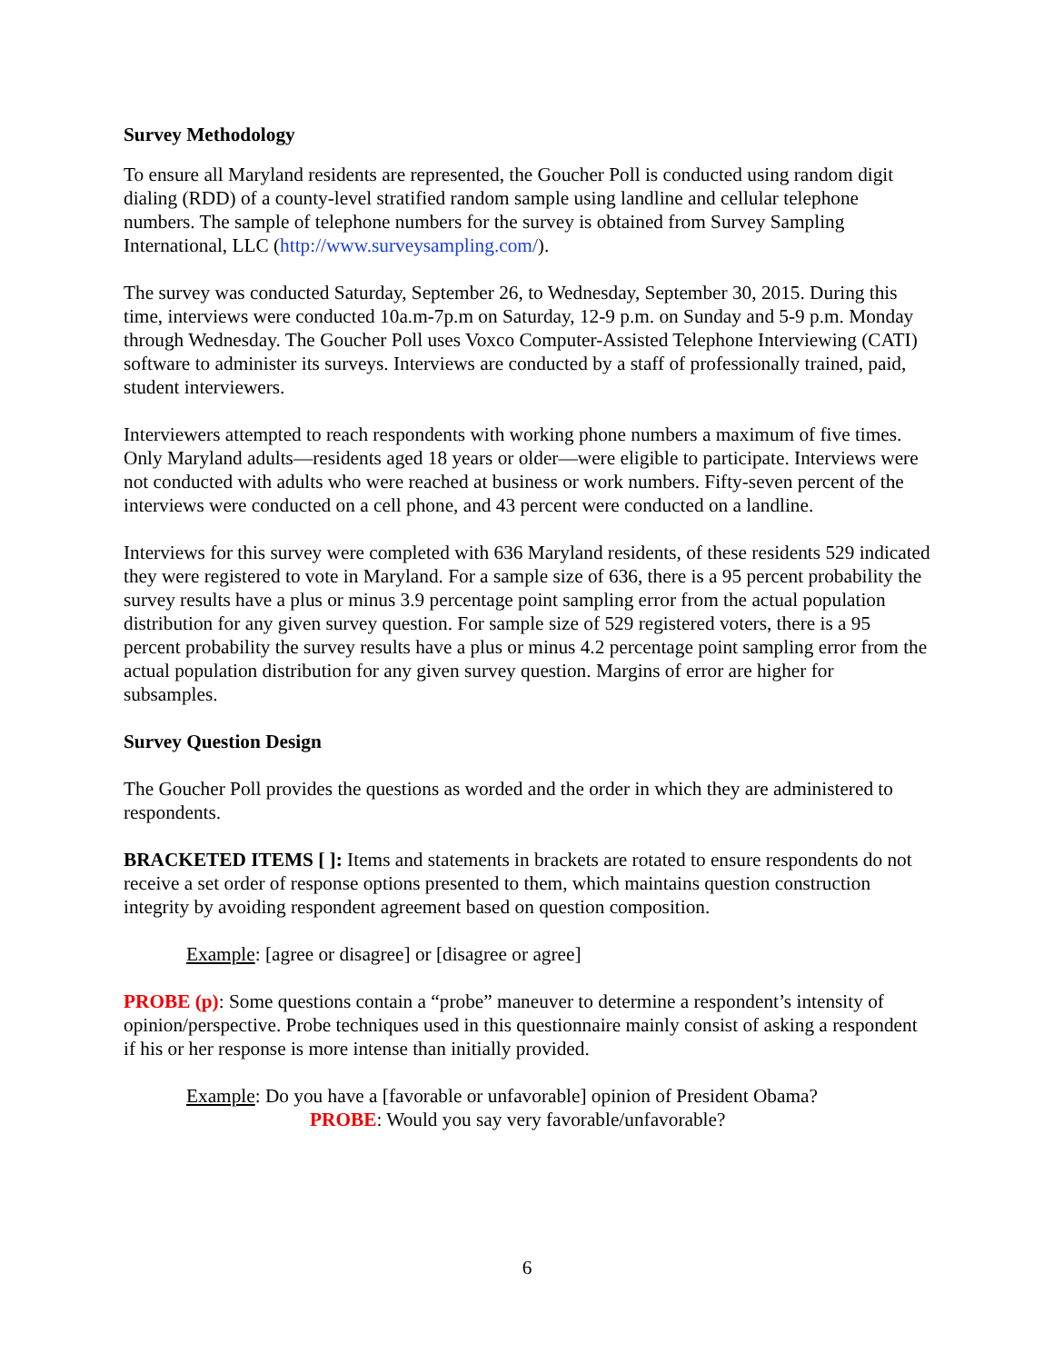Survey Methodology
To ensure all Maryland residents are represented, the Goucher Poll is conducted using random digit dialing (RDD) of a county-level stratified random sample using landline and cellular telephone numbers. The sample of telephone numbers for the survey is obtained from Survey Sampling International, LLC (http://www.surveysampling.com/).
The survey was conducted Saturday, September 26, to Wednesday, September 30, 2015. During this time, interviews were conducted 10a.m-7p.m on Saturday, 12-9 p.m. on Sunday and 5-9 p.m. Monday through Wednesday. The Goucher Poll uses Voxco Computer-Assisted Telephone Interviewing (CATI) software to administer its surveys. Interviews are conducted by a staff of professionally trained, paid, student interviewers.
Interviewers attempted to reach respondents with working phone numbers a maximum of five times. Only Maryland adults—residents aged 18 years or older—were eligible to participate. Interviews were not conducted with adults who were reached at business or work numbers. Fifty-seven percent of the interviews were conducted on a cell phone, and 43 percent were conducted on a landline.
Interviews for this survey were completed with 636 Maryland residents, of these residents 529 indicated they were registered to vote in Maryland. For a sample size of 636, there is a 95 percent probability the survey results have a plus or minus 3.9 percentage point sampling error from the actual population distribution for any given survey question. For sample size of 529 registered voters, there is a 95 percent probability the survey results have a plus or minus 4.2 percentage point sampling error from the actual population distribution for any given survey question. Margins of error are higher for subsamples.
Survey Question Design
The Goucher Poll provides the questions as worded and the order in which they are administered to respondents.
BRACKETED ITEMS [ ]: Items and statements in brackets are rotated to ensure respondents do not receive a set order of response options presented to them, which maintains question construction integrity by avoiding respondent agreement based on question composition.
Example: [agree or disagree] or [disagree or agree]
PROBE (p): Some questions contain a “probe” maneuver to determine a respondent’s intensity of opinion/perspective. Probe techniques used in this questionnaire mainly consist of asking a respondent if his or her response is more intense than initially provided.
Example: Do you have a [favorable or unfavorable] opinion of President Obama?
PROBE: Would you say very favorable/unfavorable?
6